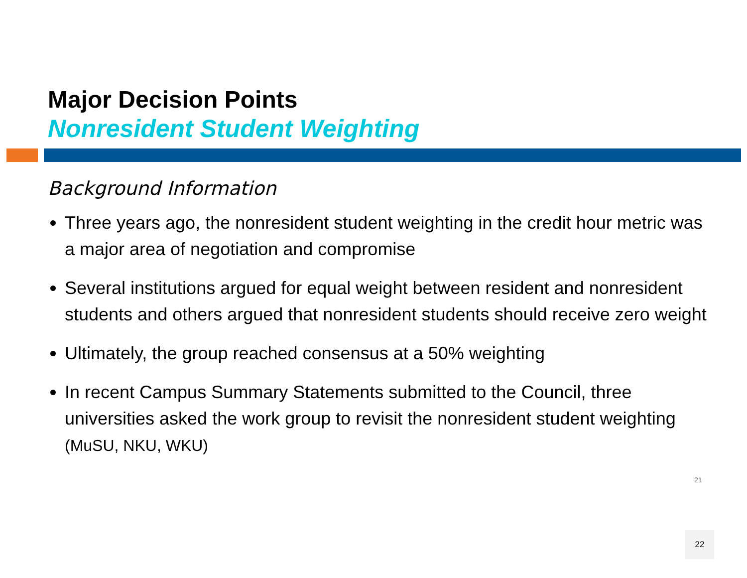Major Decision Points
Nonresident Student Weighting
Background Information
Three years ago, the nonresident student weighting in the credit hour metric was a major area of negotiation and compromise
Several institutions argued for equal weight between resident and nonresident students and others argued that nonresident students should receive zero weight
Ultimately, the group reached consensus at a 50% weighting
In recent Campus Summary Statements submitted to the Council, three universities asked the work group to revisit the nonresident student weighting (MuSU, NKU, WKU)
21
22